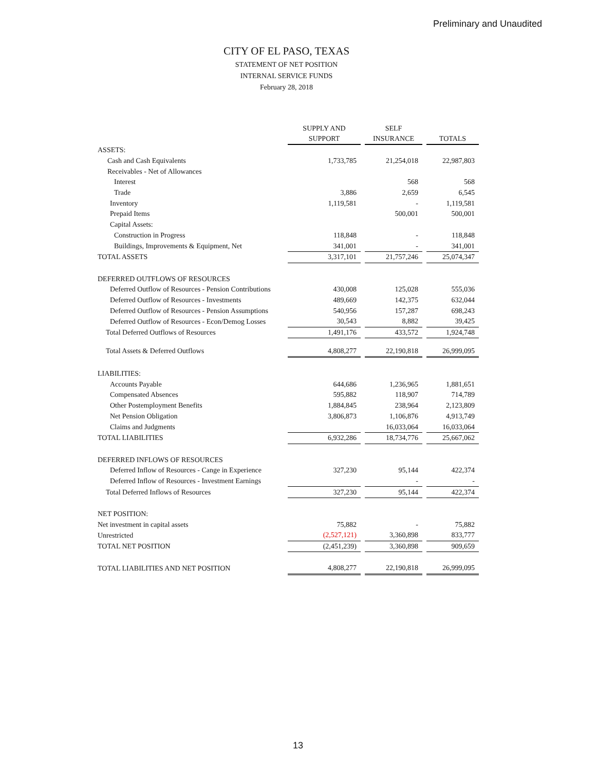Preliminary and Unaudited
CITY OF EL PASO, TEXAS
STATEMENT OF NET POSITION
INTERNAL SERVICE FUNDS
February 28, 2018
| | SUPPLY AND SUPPORT | | SELF INSURANCE | | TOTALS |
| ASSETS: | | | | | |
| Cash and Cash Equivalents | 1,733,785 | | 21,254,018 | | 22,987,803 |
| Receivables - Net of Allowances | | | | | |
| Interest | | | 568 | | 568 |
| Trade | 3,886 | | 2,659 | | 6,545 |
| Inventory | 1,119,581 | | - | | 1,119,581 |
| Prepaid Items | | | 500,001 | | 500,001 |
| Capital Assets: | | | | | |
| Construction in Progress | 118,848 | | - | | 118,848 |
| Buildings, Improvements & Equipment, Net | 341,001 | | - | | 341,001 |
| TOTAL ASSETS | 3,317,101 | | 21,757,246 | | 25,074,347 |
| DEFERRED OUTFLOWS OF RESOURCES | | | | | |
| Deferred Outflow of Resources - Pension Contributions | 430,008 | | 125,028 | | 555,036 |
| Deferred Outflow of Resources - Investments | 489,669 | | 142,375 | | 632,044 |
| Deferred Outflow of Resources - Pension Assumptions | 540,956 | | 157,287 | | 698,243 |
| Deferred Outflow of Resources - Econ/Demog Losses | 30,543 | | 8,882 | | 39,425 |
| Total Deferred Outflows of Resources | 1,491,176 | | 433,572 | | 1,924,748 |
| Total Assets & Deferred Outflows | 4,808,277 | | 22,190,818 | | 26,999,095 |
| LIABILITIES: | | | | | |
| Accounts Payable | 644,686 | | 1,236,965 | | 1,881,651 |
| Compensated Absences | 595,882 | | 118,907 | | 714,789 |
| Other Postemployment Benefits | 1,884,845 | | 238,964 | | 2,123,809 |
| Net Pension Obligation | 3,806,873 | | 1,106,876 | | 4,913,749 |
| Claims and Judgments | | | 16,033,064 | | 16,033,064 |
| TOTAL LIABILITIES | 6,932,286 | | 18,734,776 | | 25,667,062 |
| DEFERRED INFLOWS OF RESOURCES | | | | | |
| Deferred Inflow of Resources - Cange in Experience | 327,230 | | 95,144 | | 422,374 |
| Deferred Inflow of Resources - Investment Earnings | | | - | | - |
| Total Deferred Inflows of Resources | 327,230 | | 95,144 | | 422,374 |
| NET POSITION: | | | | | |
| Net investment in capital assets | 75,882 | | - | | 75,882 |
| Unrestricted | (2,527,121) | | 3,360,898 | | 833,777 |
| TOTAL NET POSITION | (2,451,239) | | 3,360,898 | | 909,659 |
| TOTAL LIABILITIES AND NET POSITION | 4,808,277 | | 22,190,818 | | 26,999,095 |
13